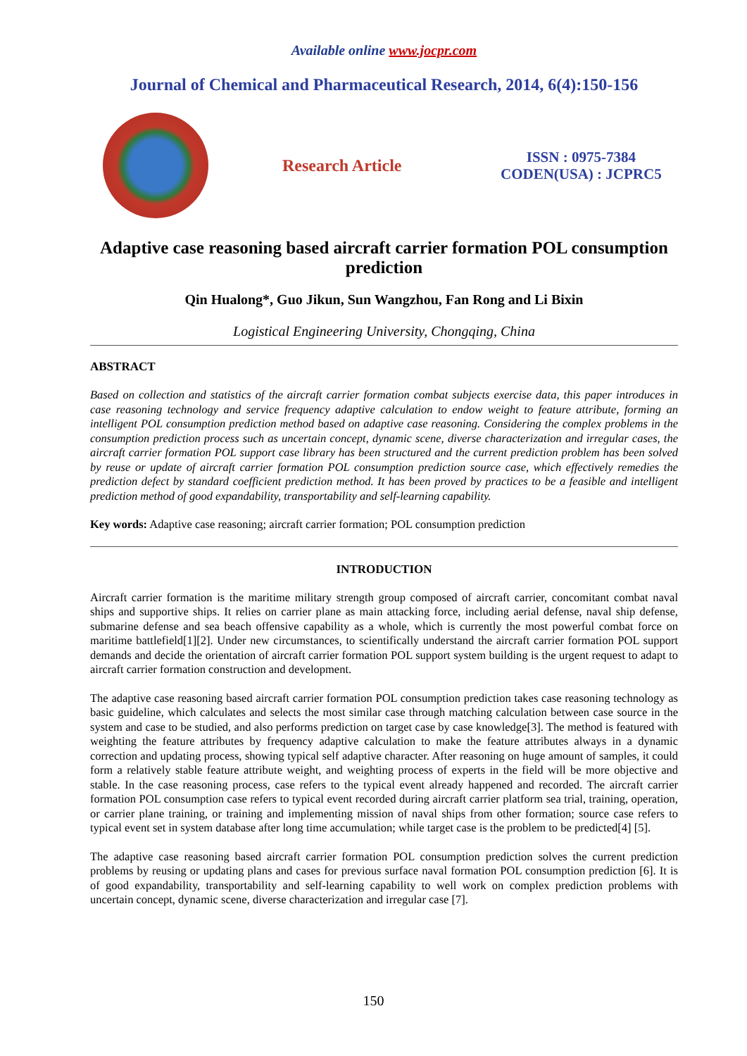Available online www.jocpr.com
Journal of Chemical and Pharmaceutical Research, 2014, 6(4):150-156
Research Article
ISSN : 0975-7384
CODEN(USA) : JCPRC5
Adaptive case reasoning based aircraft carrier formation POL consumption prediction
Qin Hualong*, Guo Jikun, Sun Wangzhou, Fan Rong and Li Bixin
Logistical Engineering University, Chongqing, China
ABSTRACT
Based on collection and statistics of the aircraft carrier formation combat subjects exercise data, this paper introduces in case reasoning technology and service frequency adaptive calculation to endow weight to feature attribute, forming an intelligent POL consumption prediction method based on adaptive case reasoning. Considering the complex problems in the consumption prediction process such as uncertain concept, dynamic scene, diverse characterization and irregular cases, the aircraft carrier formation POL support case library has been structured and the current prediction problem has been solved by reuse or update of aircraft carrier formation POL consumption prediction source case, which effectively remedies the prediction defect by standard coefficient prediction method. It has been proved by practices to be a feasible and intelligent prediction method of good expandability, transportability and self-learning capability.
Key words: Adaptive case reasoning; aircraft carrier formation; POL consumption prediction
INTRODUCTION
Aircraft carrier formation is the maritime military strength group composed of aircraft carrier, concomitant combat naval ships and supportive ships. It relies on carrier plane as main attacking force, including aerial defense, naval ship defense, submarine defense and sea beach offensive capability as a whole, which is currently the most powerful combat force on maritime battlefield[1][2]. Under new circumstances, to scientifically understand the aircraft carrier formation POL support demands and decide the orientation of aircraft carrier formation POL support system building is the urgent request to adapt to aircraft carrier formation construction and development.
The adaptive case reasoning based aircraft carrier formation POL consumption prediction takes case reasoning technology as basic guideline, which calculates and selects the most similar case through matching calculation between case source in the system and case to be studied, and also performs prediction on target case by case knowledge[3]. The method is featured with weighting the feature attributes by frequency adaptive calculation to make the feature attributes always in a dynamic correction and updating process, showing typical self adaptive character. After reasoning on huge amount of samples, it could form a relatively stable feature attribute weight, and weighting process of experts in the field will be more objective and stable. In the case reasoning process, case refers to the typical event already happened and recorded. The aircraft carrier formation POL consumption case refers to typical event recorded during aircraft carrier platform sea trial, training, operation, or carrier plane training, or training and implementing mission of naval ships from other formation; source case refers to typical event set in system database after long time accumulation; while target case is the problem to be predicted[4] [5].
The adaptive case reasoning based aircraft carrier formation POL consumption prediction solves the current prediction problems by reusing or updating plans and cases for previous surface naval formation POL consumption prediction [6]. It is of good expandability, transportability and self-learning capability to well work on complex prediction problems with uncertain concept, dynamic scene, diverse characterization and irregular case [7].
150